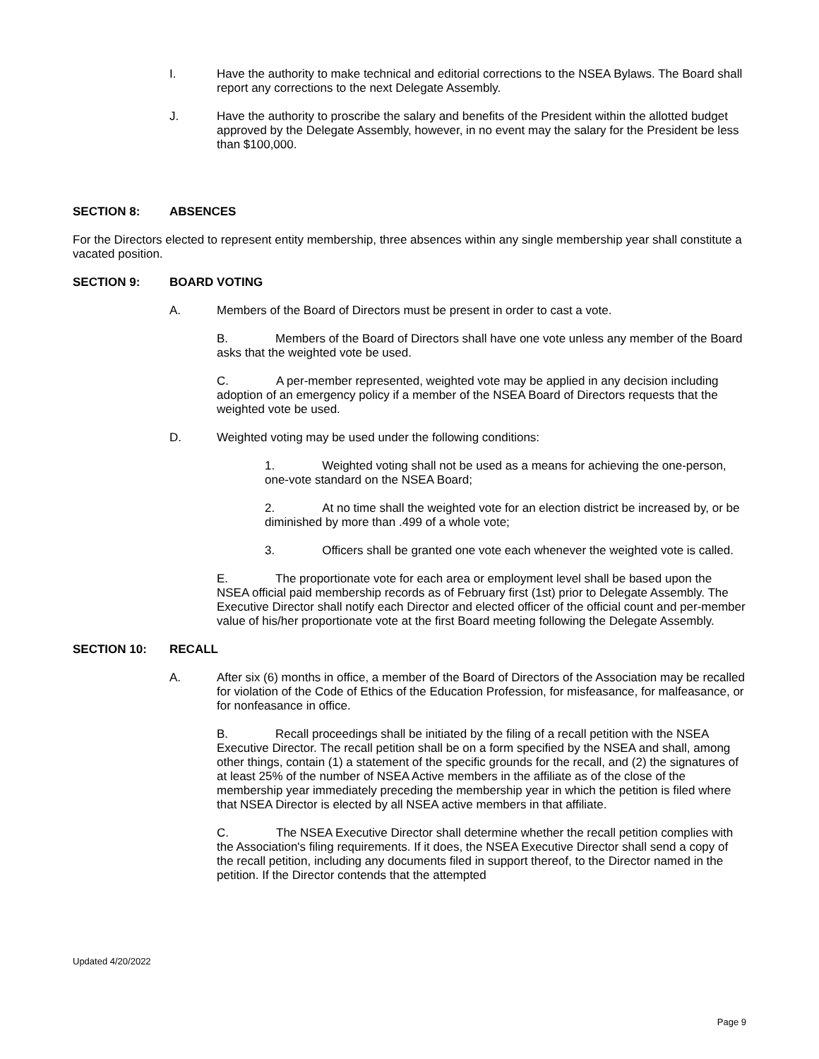I. Have the authority to make technical and editorial corrections to the NSEA Bylaws. The Board shall report any corrections to the next Delegate Assembly.
J. Have the authority to proscribe the salary and benefits of the President within the allotted budget approved by the Delegate Assembly, however, in no event may the salary for the President be less than $100,000.
SECTION 8: ABSENCES
For the Directors elected to represent entity membership, three absences within any single membership year shall constitute a vacated position.
SECTION 9: BOARD VOTING
A. Members of the Board of Directors must be present in order to cast a vote.
B. Members of the Board of Directors shall have one vote unless any member of the Board asks that the weighted vote be used.
C. A per-member represented, weighted vote may be applied in any decision including adoption of an emergency policy if a member of the NSEA Board of Directors requests that the weighted vote be used.
D. Weighted voting may be used under the following conditions:
1. Weighted voting shall not be used as a means for achieving the one-person, one-vote standard on the NSEA Board;
2. At no time shall the weighted vote for an election district be increased by, or be diminished by more than .499 of a whole vote;
3. Officers shall be granted one vote each whenever the weighted vote is called.
E. The proportionate vote for each area or employment level shall be based upon the NSEA official paid membership records as of February first (1st) prior to Delegate Assembly. The Executive Director shall notify each Director and elected officer of the official count and per-member value of his/her proportionate vote at the first Board meeting following the Delegate Assembly.
SECTION 10: RECALL
A. After six (6) months in office, a member of the Board of Directors of the Association may be recalled for violation of the Code of Ethics of the Education Profession, for misfeasance, for malfeasance, or for nonfeasance in office.
B. Recall proceedings shall be initiated by the filing of a recall petition with the NSEA Executive Director. The recall petition shall be on a form specified by the NSEA and shall, among other things, contain (1) a statement of the specific grounds for the recall, and (2) the signatures of at least 25% of the number of NSEA Active members in the affiliate as of the close of the membership year immediately preceding the membership year in which the petition is filed where that NSEA Director is elected by all NSEA active members in that affiliate.
C. The NSEA Executive Director shall determine whether the recall petition complies with the Association's filing requirements. If it does, the NSEA Executive Director shall send a copy of the recall petition, including any documents filed in support thereof, to the Director named in the petition. If the Director contends that the attempted
Updated 4/20/2022
Page 9